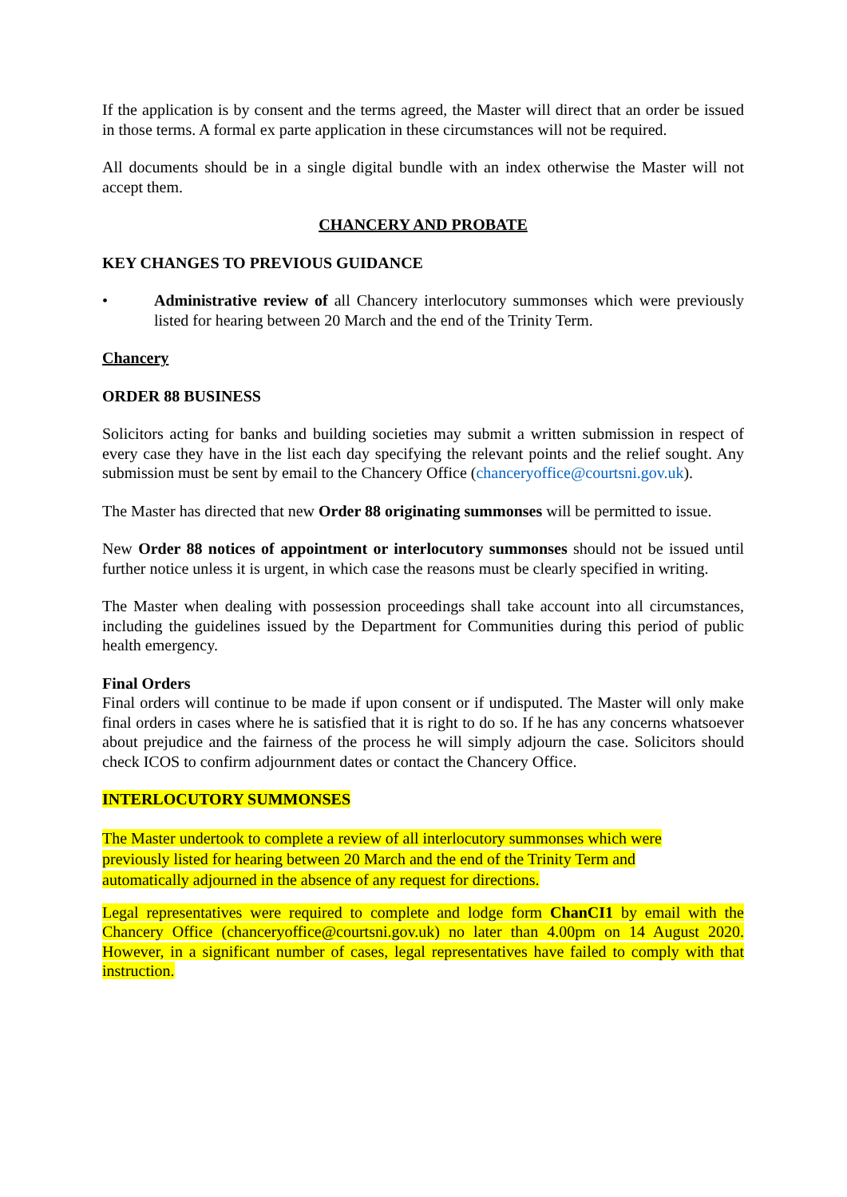If the application is by consent and the terms agreed, the Master will direct that an order be issued in those terms. A formal ex parte application in these circumstances will not be required.
All documents should be in a single digital bundle with an index otherwise the Master will not accept them.
CHANCERY AND PROBATE
KEY CHANGES TO PREVIOUS GUIDANCE
• Administrative review of all Chancery interlocutory summonses which were previously listed for hearing between 20 March and the end of the Trinity Term.
Chancery
ORDER 88 BUSINESS
Solicitors acting for banks and building societies may submit a written submission in respect of every case they have in the list each day specifying the relevant points and the relief sought. Any submission must be sent by email to the Chancery Office (chanceryoffice@courtsni.gov.uk).
The Master has directed that new Order 88 originating summonses will be permitted to issue.
New Order 88 notices of appointment or interlocutory summonses should not be issued until further notice unless it is urgent, in which case the reasons must be clearly specified in writing.
The Master when dealing with possession proceedings shall take account into all circumstances, including the guidelines issued by the Department for Communities during this period of public health emergency.
Final Orders
Final orders will continue to be made if upon consent or if undisputed. The Master will only make final orders in cases where he is satisfied that it is right to do so. If he has any concerns whatsoever about prejudice and the fairness of the process he will simply adjourn the case. Solicitors should check ICOS to confirm adjournment dates or contact the Chancery Office.
INTERLOCUTORY SUMMONSES
The Master undertook to complete a review of all interlocutory summonses which were
previously listed for hearing between 20 March and the end of the Trinity Term and
automatically adjourned in the absence of any request for directions.
Legal representatives were required to complete and lodge form ChanCI1 by email with the Chancery Office (chanceryoffice@courtsni.gov.uk) no later than 4.00pm on 14 August 2020. However, in a significant number of cases, legal representatives have failed to comply with that instruction.